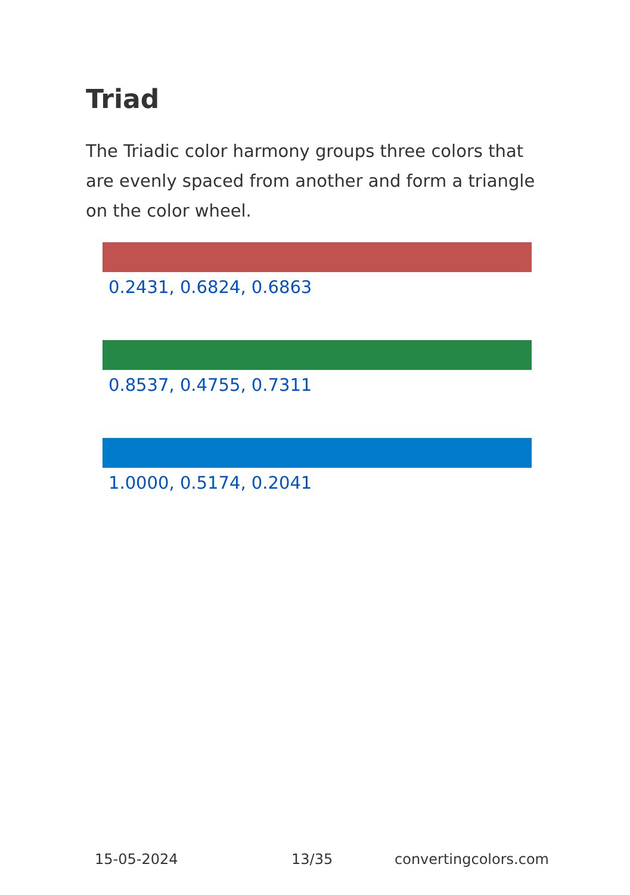Triad
The Triadic color harmony groups three colors that are evenly spaced from another and form a triangle on the color wheel.
0.2431, 0.6824, 0.6863
0.8537, 0.4755, 0.7311
1.0000, 0.5174, 0.2041
15-05-2024 13/35 convertingcolors.com